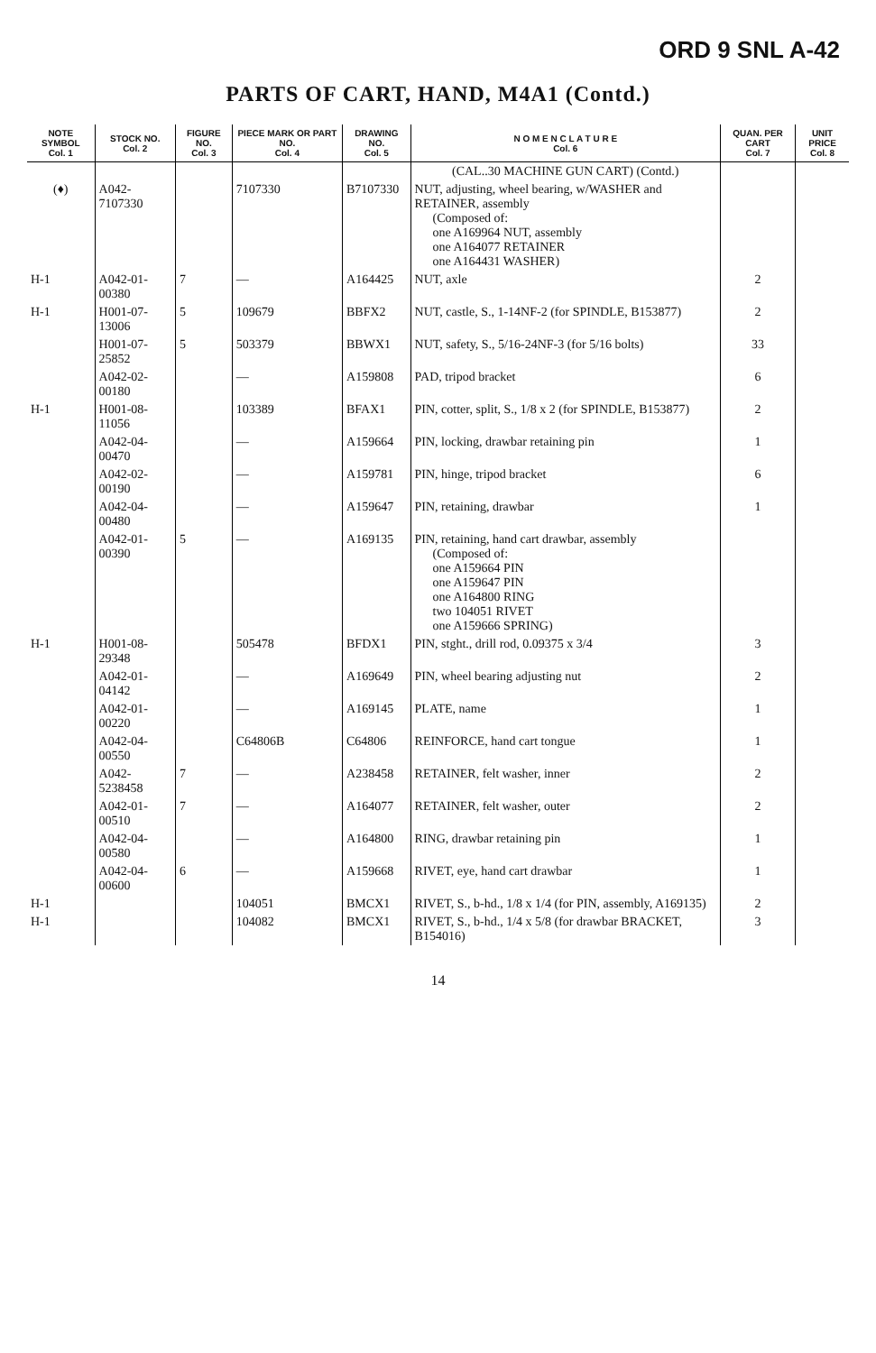ORD 9 SNL A-42
PARTS OF CART, HAND, M4A1 (Contd.)
| NOTE SYMBOL Col. 1 | STOCK NO. Col. 2 | FIGURE NO. Col. 3 | PIECE MARK OR PART NO. Col. 4 | DRAWING NO. Col. 5 | N O M E N C L A T U R E Col. 6 | QUAN. PER CART Col. 7 | UNIT PRICE Col. 8 |
| --- | --- | --- | --- | --- | --- | --- | --- |
| | | | | | (CAL..30 MACHINE GUN CART) (Contd.) | | |
| (♦) | A042-7107330 | | 7107330 | B7107330 | NUT, adjusting, wheel bearing, w/WASHER and RETAINER, assembly (Composed of: one A169964 NUT, assembly one A164077 RETAINER one A164431 WASHER) | | |
| H-1 | A042-01-00380 | 7 | — | A164425 | NUT, axle | 2 | |
| H-1 | H001-07-13006 | 5 | 109679 | BBFX2 | NUT, castle, S., 1-14NF-2 (for SPINDLE, B153877) | 2 | |
| | H001-07-25852 | 5 | 503379 | BBWX1 | NUT, safety, S., 5/16-24NF-3 (for 5/16 bolts) | 33 | |
| | A042-02-00180 | | — | A159808 | PAD, tripod bracket | 6 | |
| H-1 | H001-08-11056 | | 103389 | BFAX1 | PIN, cotter, split, S., 1/8 x 2 (for SPINDLE, B153877) | 2 | |
| | A042-04-00470 | | — | A159664 | PIN, locking, drawbar retaining pin | 1 | |
| | A042-02-00190 | | — | A159781 | PIN, hinge, tripod bracket | 6 | |
| | A042-04-00480 | | — | A159647 | PIN, retaining, drawbar | 1 | |
| | A042-01-00390 | 5 | — | A169135 | PIN, retaining, hand cart drawbar, assembly (Composed of: one A159664 PIN one A159647 PIN one A164800 RING two 104051 RIVET one A159666 SPRING) | | |
| H-1 | H001-08-29348 | | 505478 | BFDX1 | PIN, stght., drill rod, 0.09375 x 3/4 | 3 | |
| | A042-01-04142 | | — | A169649 | PIN, wheel bearing adjusting nut | 2 | |
| | A042-01-00220 | | — | A169145 | PLATE, name | 1 | |
| | A042-04-00550 | | C64806B | C64806 | REINFORCE, hand cart tongue | 1 | |
| | A042-5238458 | 7 | — | A238458 | RETAINER, felt washer, inner | 2 | |
| | A042-01-00510 | 7 | — | A164077 | RETAINER, felt washer, outer | 2 | |
| | A042-04-00580 | | — | A164800 | RING, drawbar retaining pin | 1 | |
| | A042-04-00600 | 6 | — | A159668 | RIVET, eye, hand cart drawbar | 1 | |
| H-1 | | | 104051 | BMCX1 | RIVET, S., b-hd., 1/8 x 1/4 (for PIN, assembly, A169135) | 2 | |
| H-1 | | | 104082 | BMCX1 | RIVET, S., b-hd., 1/4 x 5/8 (for drawbar BRACKET, B154016) | 3 | |
14